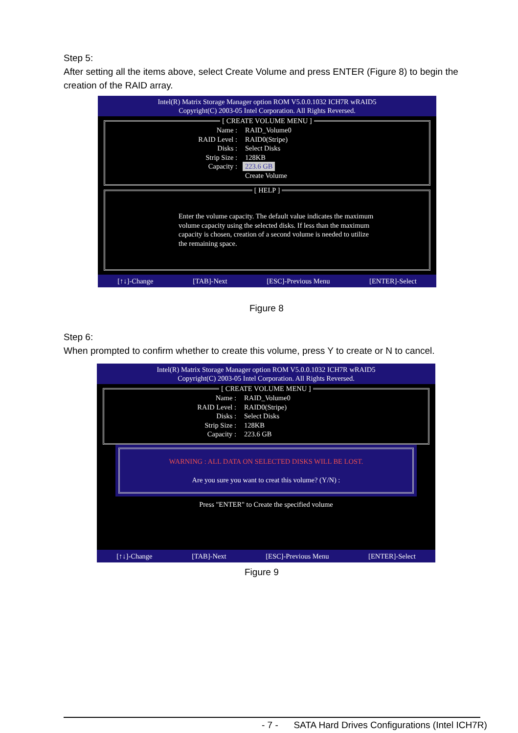Step 5:
After setting all the items above, select Create Volume and press ENTER (Figure 8) to begin the creation of the RAID array.
Intel(R) Matrix Storage Manager option ROM V5.0.0.1032 ICH7R wRAID5
Copyright(C) 2003-05 Intel Corporation. All Rights Reversed.
[ CREATE VOLUME MENU ]
Name : RAID_Volume0
RAID Level : RAID0(Stripe)
Disks : Select Disks
Strip Size : 128KB
Capacity : 223.6 GB
Create Volume
[ HELP ]
Enter the volume capacity. The default value indicates the maximum volume capacity using the selected disks. If less than the maximum capacity is chosen, creation of a second volume is needed to utilize the remaining space.
[↑↓]-Change [TAB]-Next [ESC]-Previous Menu [ENTER]-Select
Figure 8
Step 6:
When prompted to confirm whether to create this volume, press Y to create or N to cancel.
Intel(R) Matrix Storage Manager option ROM V5.0.0.1032 ICH7R wRAID5
Copyright(C) 2003-05 Intel Corporation. All Rights Reversed.
[ CREATE VOLUME MENU ]
Name : RAID_Volume0
RAID Level : RAID0(Stripe)
Disks : Select Disks
Strip Size : 128KB
Capacity : 223.6 GB
WARNING : ALL DATA ON SELECTED DISKS WILL BE LOST.
Are you sure you want to creat this volume? (Y/N) :
Press "ENTER" to Create the specified volume
[↑↓]-Change [TAB]-Next [ESC]-Previous Menu [ENTER]-Select
Figure 9
- 7 - SATA Hard Drives Configurations (Intel ICH7R)